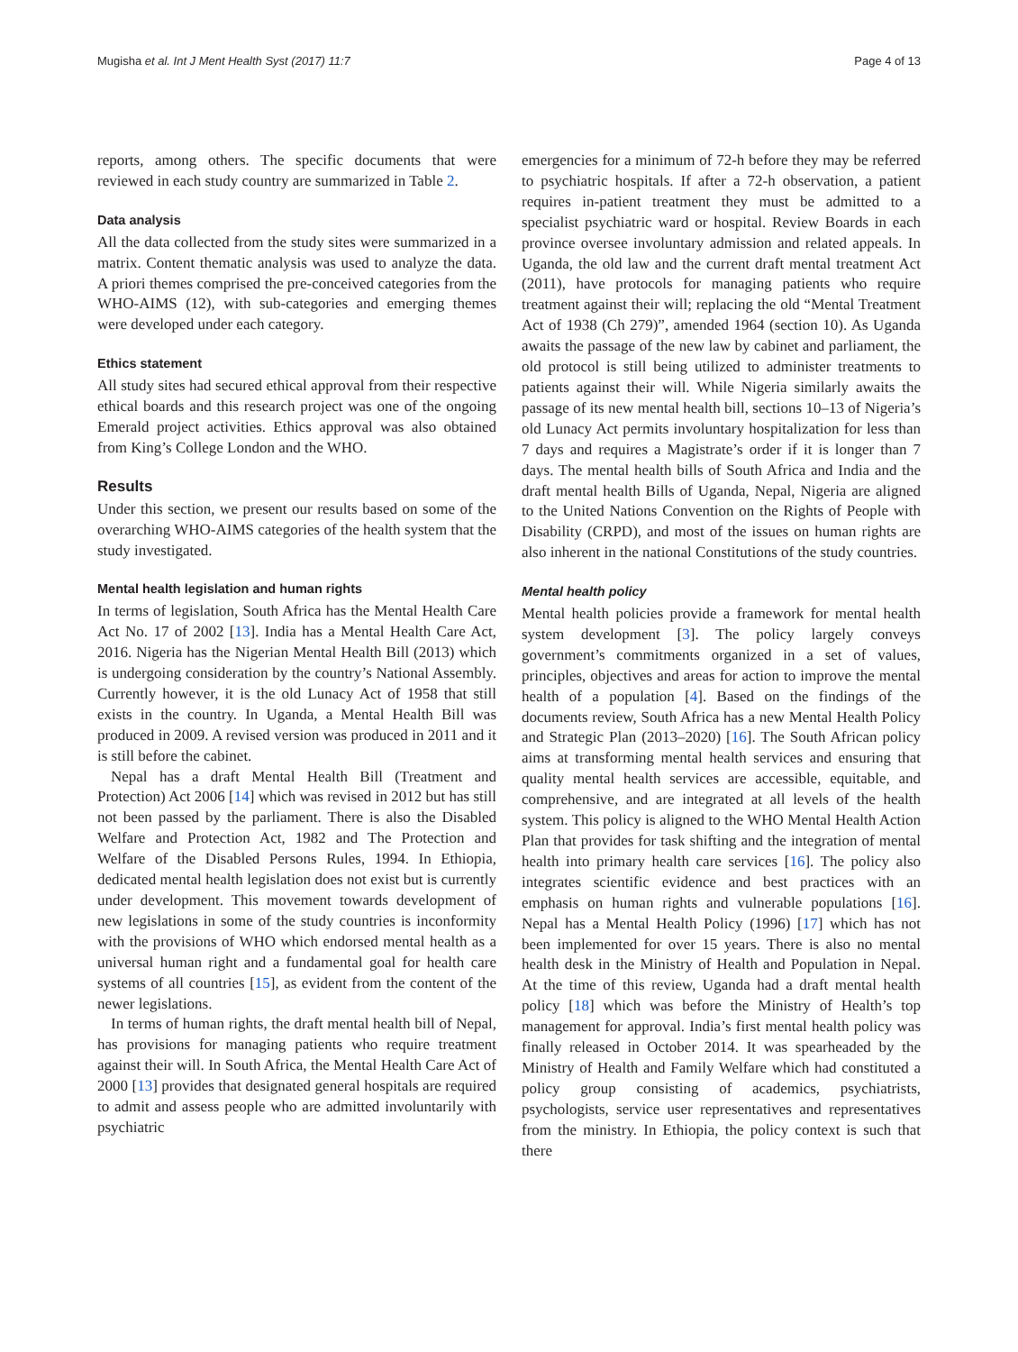Mugisha et al. Int J Ment Health Syst (2017) 11:7 Page 4 of 13
reports, among others. The specific documents that were reviewed in each study country are summarized in Table 2.
Data analysis
All the data collected from the study sites were summarized in a matrix. Content thematic analysis was used to analyze the data. A priori themes comprised the pre-conceived categories from the WHO-AIMS (12), with sub-categories and emerging themes were developed under each category.
Ethics statement
All study sites had secured ethical approval from their respective ethical boards and this research project was one of the ongoing Emerald project activities. Ethics approval was also obtained from King’s College London and the WHO.
Results
Under this section, we present our results based on some of the overarching WHO-AIMS categories of the health system that the study investigated.
Mental health legislation and human rights
In terms of legislation, South Africa has the Mental Health Care Act No. 17 of 2002 [13]. India has a Mental Health Care Act, 2016. Nigeria has the Nigerian Mental Health Bill (2013) which is undergoing consideration by the country’s National Assembly. Currently however, it is the old Lunacy Act of 1958 that still exists in the country. In Uganda, a Mental Health Bill was produced in 2009. A revised version was produced in 2011 and it is still before the cabinet.
Nepal has a draft Mental Health Bill (Treatment and Protection) Act 2006 [14] which was revised in 2012 but has still not been passed by the parliament. There is also the Disabled Welfare and Protection Act, 1982 and The Protection and Welfare of the Disabled Persons Rules, 1994. In Ethiopia, dedicated mental health legislation does not exist but is currently under development. This movement towards development of new legislations in some of the study countries is inconformity with the provisions of WHO which endorsed mental health as a universal human right and a fundamental goal for health care systems of all countries [15], as evident from the content of the newer legislations.
In terms of human rights, the draft mental health bill of Nepal, has provisions for managing patients who require treatment against their will. In South Africa, the Mental Health Care Act of 2000 [13] provides that designated general hospitals are required to admit and assess people who are admitted involuntarily with psychiatric
emergencies for a minimum of 72-h before they may be referred to psychiatric hospitals. If after a 72-h observation, a patient requires in-patient treatment they must be admitted to a specialist psychiatric ward or hospital. Review Boards in each province oversee involuntary admission and related appeals. In Uganda, the old law and the current draft mental treatment Act (2011), have protocols for managing patients who require treatment against their will; replacing the old “Mental Treatment Act of 1938 (Ch 279)”, amended 1964 (section 10). As Uganda awaits the passage of the new law by cabinet and parliament, the old protocol is still being utilized to administer treatments to patients against their will. While Nigeria similarly awaits the passage of its new mental health bill, sections 10–13 of Nigeria’s old Lunacy Act permits involuntary hospitalization for less than 7 days and requires a Magistrate’s order if it is longer than 7 days. The mental health bills of South Africa and India and the draft mental health Bills of Uganda, Nepal, Nigeria are aligned to the United Nations Convention on the Rights of People with Disability (CRPD), and most of the issues on human rights are also inherent in the national Constitutions of the study countries.
Mental health policy
Mental health policies provide a framework for mental health system development [3]. The policy largely conveys government’s commitments organized in a set of values, principles, objectives and areas for action to improve the mental health of a population [4]. Based on the findings of the documents review, South Africa has a new Mental Health Policy and Strategic Plan (2013–2020) [16]. The South African policy aims at transforming mental health services and ensuring that quality mental health services are accessible, equitable, and comprehensive, and are integrated at all levels of the health system. This policy is aligned to the WHO Mental Health Action Plan that provides for task shifting and the integration of mental health into primary health care services [16]. The policy also integrates scientific evidence and best practices with an emphasis on human rights and vulnerable populations [16]. Nepal has a Mental Health Policy (1996) [17] which has not been implemented for over 15 years. There is also no mental health desk in the Ministry of Health and Population in Nepal. At the time of this review, Uganda had a draft mental health policy [18] which was before the Ministry of Health’s top management for approval. India’s first mental health policy was finally released in October 2014. It was spearheaded by the Ministry of Health and Family Welfare which had constituted a policy group consisting of academics, psychiatrists, psychologists, service user representatives and representatives from the ministry. In Ethiopia, the policy context is such that there